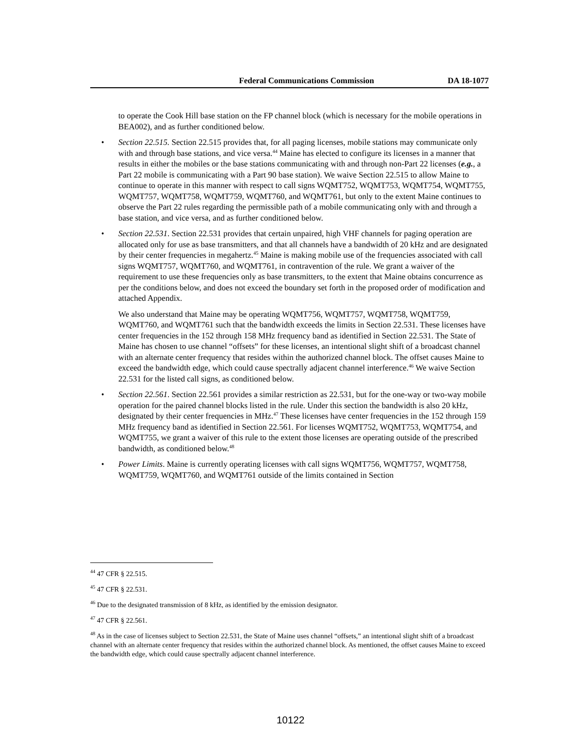Federal Communications Commission DA 18-1077
to operate the Cook Hill base station on the FP channel block (which is necessary for the mobile operations in BEA002), and as further conditioned below.
• Section 22.515. Section 22.515 provides that, for all paging licenses, mobile stations may communicate only with and through base stations, and vice versa.<sup>44</sup> Maine has elected to configure its licenses in a manner that results in either the mobiles or the base stations communicating with and through non-Part 22 licenses (e.g., a Part 22 mobile is communicating with a Part 90 base station). We waive Section 22.515 to allow Maine to continue to operate in this manner with respect to call signs WQMT752, WQMT753, WQMT754, WQMT755, WQMT757, WQMT758, WQMT759, WQMT760, and WQMT761, but only to the extent Maine continues to observe the Part 22 rules regarding the permissible path of a mobile communicating only with and through a base station, and vice versa, and as further conditioned below.
• Section 22.531. Section 22.531 provides that certain unpaired, high VHF channels for paging operation are allocated only for use as base transmitters, and that all channels have a bandwidth of 20 kHz and are designated by their center frequencies in megahertz.<sup>45</sup> Maine is making mobile use of the frequencies associated with call signs WQMT757, WQMT760, and WQMT761, in contravention of the rule. We grant a waiver of the requirement to use these frequencies only as base transmitters, to the extent that Maine obtains concurrence as per the conditions below, and does not exceed the boundary set forth in the proposed order of modification and attached Appendix.
We also understand that Maine may be operating WQMT756, WQMT757, WQMT758, WQMT759, WQMT760, and WQMT761 such that the bandwidth exceeds the limits in Section 22.531. These licenses have center frequencies in the 152 through 158 MHz frequency band as identified in Section 22.531. The State of Maine has chosen to use channel “offsets” for these licenses, an intentional slight shift of a broadcast channel with an alternate center frequency that resides within the authorized channel block. The offset causes Maine to exceed the bandwidth edge, which could cause spectrally adjacent channel interference.<sup>46</sup> We waive Section 22.531 for the listed call signs, as conditioned below.
• Section 22.561. Section 22.561 provides a similar restriction as 22.531, but for the one-way or two-way mobile operation for the paired channel blocks listed in the rule. Under this section the bandwidth is also 20 kHz, designated by their center frequencies in MHz.<sup>47</sup> These licenses have center frequencies in the 152 through 159 MHz frequency band as identified in Section 22.561. For licenses WQMT752, WQMT753, WQMT754, and WQMT755, we grant a waiver of this rule to the extent those licenses are operating outside of the prescribed bandwidth, as conditioned below.<sup>48</sup>
• Power Limits. Maine is currently operating licenses with call signs WQMT756, WQMT757, WQMT758, WQMT759, WQMT760, and WQMT761 outside of the limits contained in Section
<sup>44</sup> 47 CFR § 22.515.
<sup>45</sup> 47 CFR § 22.531.
<sup>46</sup> Due to the designated transmission of 8 kHz, as identified by the emission designator.
<sup>47</sup> 47 CFR § 22.561.
<sup>48</sup> As in the case of licenses subject to Section 22.531, the State of Maine uses channel “offsets,” an intentional slight shift of a broadcast channel with an alternate center frequency that resides within the authorized channel block. As mentioned, the offset causes Maine to exceed the bandwidth edge, which could cause spectrally adjacent channel interference.
10122